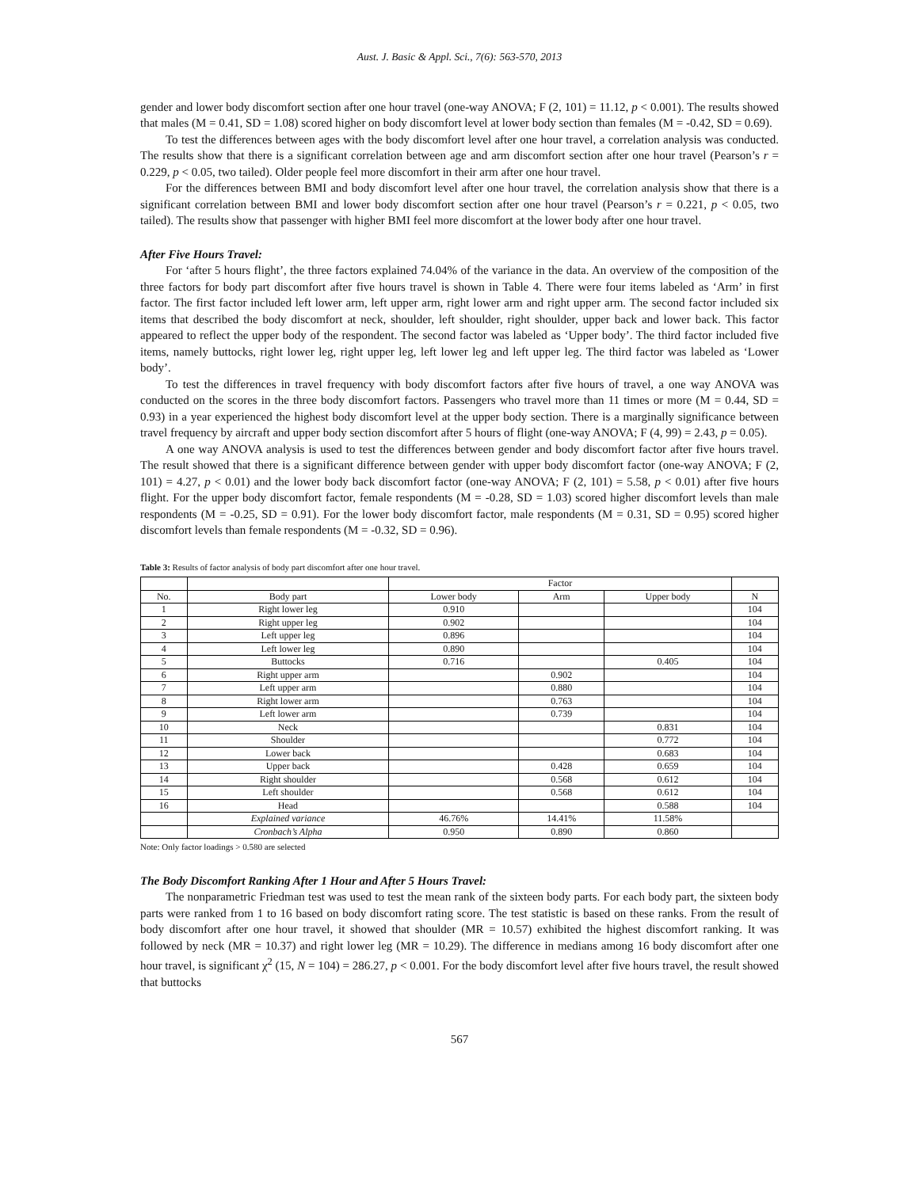Aust. J. Basic & Appl. Sci., 7(6): 563-570, 2013
gender and lower body discomfort section after one hour travel (one-way ANOVA; F (2, 101) = 11.12, p < 0.001). The results showed that males (M = 0.41, SD = 1.08) scored higher on body discomfort level at lower body section than females (M = -0.42, SD = 0.69).
To test the differences between ages with the body discomfort level after one hour travel, a correlation analysis was conducted. The results show that there is a significant correlation between age and arm discomfort section after one hour travel (Pearson’s r = 0.229, p < 0.05, two tailed). Older people feel more discomfort in their arm after one hour travel.
For the differences between BMI and body discomfort level after one hour travel, the correlation analysis show that there is a significant correlation between BMI and lower body discomfort section after one hour travel (Pearson’s r = 0.221, p < 0.05, two tailed). The results show that passenger with higher BMI feel more discomfort at the lower body after one hour travel.
After Five Hours Travel:
For ‘after 5 hours flight’, the three factors explained 74.04% of the variance in the data. An overview of the composition of the three factors for body part discomfort after five hours travel is shown in Table 4. There were four items labeled as ‘Arm’ in first factor. The first factor included left lower arm, left upper arm, right lower arm and right upper arm. The second factor included six items that described the body discomfort at neck, shoulder, left shoulder, right shoulder, upper back and lower back. This factor appeared to reflect the upper body of the respondent. The second factor was labeled as ‘Upper body’. The third factor included five items, namely buttocks, right lower leg, right upper leg, left lower leg and left upper leg. The third factor was labeled as ‘Lower body’.
To test the differences in travel frequency with body discomfort factors after five hours of travel, a one way ANOVA was conducted on the scores in the three body discomfort factors. Passengers who travel more than 11 times or more (M = 0.44, SD = 0.93) in a year experienced the highest body discomfort level at the upper body section. There is a marginally significance between travel frequency by aircraft and upper body section discomfort after 5 hours of flight (one-way ANOVA; F (4, 99) = 2.43, p = 0.05).
A one way ANOVA analysis is used to test the differences between gender and body discomfort factor after five hours travel. The result showed that there is a significant difference between gender with upper body discomfort factor (one-way ANOVA; F (2, 101) = 4.27, p < 0.01) and the lower body back discomfort factor (one-way ANOVA; F (2, 101) = 5.58, p < 0.01) after five hours flight. For the upper body discomfort factor, female respondents (M = -0.28, SD = 1.03) scored higher discomfort levels than male respondents (M = -0.25, SD = 0.91). For the lower body discomfort factor, male respondents (M = 0.31, SD = 0.95) scored higher discomfort levels than female respondents (M = -0.32, SD = 0.96).
Table 3: Results of factor analysis of body part discomfort after one hour travel.
| | | Factor | | | |
| --- | --- | --- | --- | --- | --- |
| No. | Body part | Lower body | Arm | Upper body | N |
| 1 | Right lower leg | 0.910 | | | 104 |
| 2 | Right upper leg | 0.902 | | | 104 |
| 3 | Left upper leg | 0.896 | | | 104 |
| 4 | Left lower leg | 0.890 | | | 104 |
| 5 | Buttocks | 0.716 | | 0.405 | 104 |
| 6 | Right upper arm | | 0.902 | | 104 |
| 7 | Left upper arm | | 0.880 | | 104 |
| 8 | Right lower arm | | 0.763 | | 104 |
| 9 | Left lower arm | | 0.739 | | 104 |
| 10 | Neck | | | 0.831 | 104 |
| 11 | Shoulder | | | 0.772 | 104 |
| 12 | Lower back | | | 0.683 | 104 |
| 13 | Upper back | | 0.428 | 0.659 | 104 |
| 14 | Right shoulder | | 0.568 | 0.612 | 104 |
| 15 | Left shoulder | | 0.568 | 0.612 | 104 |
| 16 | Head | | | 0.588 | 104 |
| | Explained variance | 46.76% | 14.41% | 11.58% | |
| | Cronbach’s Alpha | 0.950 | 0.890 | 0.860 | |
Note: Only factor loadings > 0.580 are selected
The Body Discomfort Ranking After 1 Hour and After 5 Hours Travel:
The nonparametric Friedman test was used to test the mean rank of the sixteen body parts. For each body part, the sixteen body parts were ranked from 1 to 16 based on body discomfort rating score. The test statistic is based on these ranks. From the result of body discomfort after one hour travel, it showed that shoulder (MR = 10.57) exhibited the highest discomfort ranking. It was followed by neck (MR = 10.37) and right lower leg (MR = 10.29). The difference in medians among 16 body discomfort after one hour travel, is significant χ<sup>2</sup> (15, N = 104) = 286.27, p < 0.001. For the body discomfort level after five hours travel, the result showed that buttocks
567